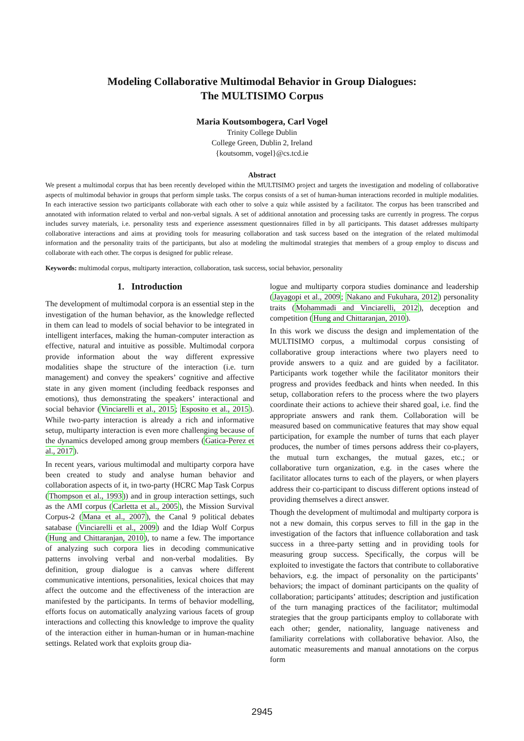Modeling Collaborative Multimodal Behavior in Group Dialogues:
The MULTISIMO Corpus
Maria Koutsombogera, Carl Vogel
Trinity College Dublin
College Green, Dublin 2, Ireland
{koutsomm, vogel}@cs.tcd.ie
Abstract
We present a multimodal corpus that has been recently developed within the MULTISIMO project and targets the investigation and modeling of collaborative aspects of multimodal behavior in groups that perform simple tasks. The corpus consists of a set of human-human interactions recorded in multiple modalities. In each interactive session two participants collaborate with each other to solve a quiz while assisted by a facilitator. The corpus has been transcribed and annotated with information related to verbal and non-verbal signals. A set of additional annotation and processing tasks are currently in progress. The corpus includes survey materials, i.e. personality tests and experience assessment questionnaires filled in by all participants. This dataset addresses multiparty collaborative interactions and aims at providing tools for measuring collaboration and task success based on the integration of the related multimodal information and the personality traits of the participants, but also at modeling the multimodal strategies that members of a group employ to discuss and collaborate with each other. The corpus is designed for public release.
Keywords: multimodal corpus, multiparty interaction, collaboration, task success, social behavior, personality
1. Introduction
The development of multimodal corpora is an essential step in the investigation of the human behavior, as the knowledge reflected in them can lead to models of social behavior to be integrated in intelligent interfaces, making the human-computer interaction as effective, natural and intuitive as possible. Multimodal corpora provide information about the way different expressive modalities shape the structure of the interaction (i.e. turn management) and convey the speakers’ cognitive and affective state in any given moment (including feedback responses and emotions), thus demonstrating the speakers’ interactional and social behavior (Vinciarelli et al., 2015; Esposito et al., 2015). While two-party interaction is already a rich and informative setup, multiparty interaction is even more challenging because of the dynamics developed among group members (Gatica-Perez et al., 2017).
In recent years, various multimodal and multiparty corpora have been created to study and analyse human behavior and collaboration aspects of it, in two-party (HCRC Map Task Corpus (Thompson et al., 1993)) and in group interaction settings, such as the AMI corpus (Carletta et al., 2005), the Mission Survival Corpus-2 (Mana et al., 2007), the Canal 9 political debates satabase (Vinciarelli et al., 2009) and the Idiap Wolf Corpus (Hung and Chittaranjan, 2010), to name a few. The importance of analyzing such corpora lies in decoding communicative patterns involving verbal and non-verbal modalities. By definition, group dialogue is a canvas where different communicative intentions, personalities, lexical choices that may affect the outcome and the effectiveness of the interaction are manifested by the participants. In terms of behavior modelling, efforts focus on automatically analyzing various facets of group interactions and collecting this knowledge to improve the quality of the interaction either in human-human or in human-machine settings. Related work that exploits group dia-
logue and multiparty corpora studies dominance and leadership (Jayagopi et al., 2009; Nakano and Fukuhara, 2012) personality traits (Mohammadi and Vinciarelli, 2012), deception and competition (Hung and Chittaranjan, 2010).
In this work we discuss the design and implementation of the MULTISIMO corpus, a multimodal corpus consisting of collaborative group interactions where two players need to provide answers to a quiz and are guided by a facilitator. Participants work together while the facilitator monitors their progress and provides feedback and hints when needed. In this setup, collaboration refers to the process where the two players coordinate their actions to achieve their shared goal, i.e. find the appropriate answers and rank them. Collaboration will be measured based on communicative features that may show equal participation, for example the number of turns that each player produces, the number of times persons address their co-players, the mutual turn exchanges, the mutual gazes, etc.; or collaborative turn organization, e.g. in the cases where the facilitator allocates turns to each of the players, or when players address their co-participant to discuss different options instead of providing themselves a direct answer.
Though the development of multimodal and multiparty corpora is not a new domain, this corpus serves to fill in the gap in the investigation of the factors that influence collaboration and task success in a three-party setting and in providing tools for measuring group success. Specifically, the corpus will be exploited to investigate the factors that contribute to collaborative behaviors, e.g. the impact of personality on the participants’ behaviors; the impact of dominant participants on the quality of collaboration; participants’ attitudes; description and justification of the turn managing practices of the facilitator; multimodal strategies that the group participants employ to collaborate with each other; gender, nationality, language nativeness and familiarity correlations with collaborative behavior. Also, the automatic measurements and manual annotations on the corpus form
2945